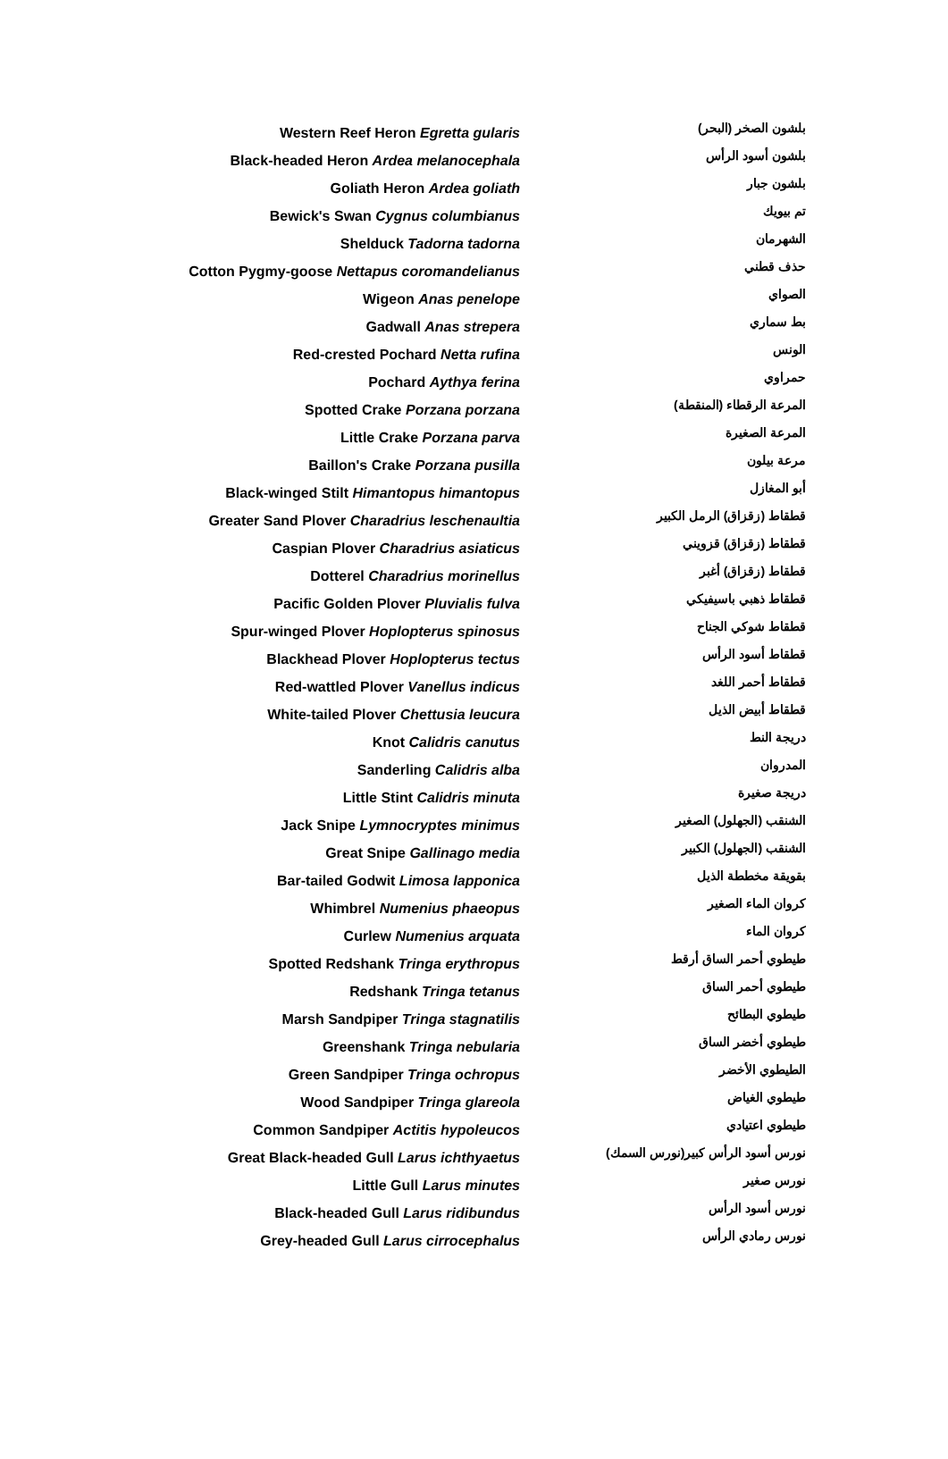| Western Reef Heron Egretta gularis | بلشون الصخر (البحر) |
| Black-headed Heron Ardea melanocephala | بلشون أسود الرأس |
| Goliath Heron Ardea goliath | بلشون جبار |
| Bewick's Swan Cygnus columbianus | تم بيويك |
| Shelduck Tadorna tadorna | الشهرمان |
| Cotton Pygmy-goose Nettapus coromandelianus | حذف قطني |
| Wigeon Anas penelope | الصواي |
| Gadwall Anas strepera | بط سماري |
| Red-crested Pochard Netta rufina | الونس |
| Pochard Aythya ferina | حمراوي |
| Spotted Crake Porzana porzana | المرعة الرقطاء (المنقطة) |
| Little Crake Porzana parva | المرعة الصغيرة |
| Baillon's Crake Porzana pusilla | مرعة بيلون |
| Black-winged Stilt Himantopus himantopus | أبو المغازل |
| Greater Sand Plover Charadrius leschenaultia | قطقاط (زقزاق) الرمل الكبير |
| Caspian Plover Charadrius asiaticus | قطقاط (زقزاق) قزويني |
| Dotterel Charadrius morinellus | قطقاط (زقزاق) أغبر |
| Pacific Golden Plover Pluvialis fulva | قطقاط ذهبي باسيفيكي |
| Spur-winged Plover Hoplopterus spinosus | قطقاط شوكي الجناح |
| Blackhead Plover Hoplopterus tectus | قطقاط أسود الرأس |
| Red-wattled Plover Vanellus indicus | قطقاط أحمر اللغد |
| White-tailed Plover Chettusia leucura | قطقاط أبيض الذيل |
| Knot Calidris canutus | دريجة النط |
| Sanderling Calidris alba | المدروان |
| Little Stint Calidris minuta | دريجة صغيرة |
| Jack Snipe Lymnocryptes minimus | الشنقب (الجهلول) الصغير |
| Great Snipe Gallinago media | الشنقب (الجهلول) الكبير |
| Bar-tailed Godwit Limosa lapponica | بقويقة مخططة الذيل |
| Whimbrel Numenius phaeopus | كروان الماء الصغير |
| Curlew Numenius arquata | كروان الماء |
| Spotted Redshank Tringa erythropus | طيطوي أحمر الساق أرقط |
| Redshank Tringa tetanus | طيطوي أحمر الساق |
| Marsh Sandpiper Tringa stagnatilis | طيطوي البطائح |
| Greenshank Tringa nebularia | طيطوي أخضر الساق |
| Green Sandpiper Tringa ochropus | الطيطوي الأخضر |
| Wood Sandpiper Tringa glareola | طيطوي الغياض |
| Common Sandpiper Actitis hypoleucos | طيطوي اعتيادي |
| Great Black-headed Gull Larus ichthyaetus | نورس أسود الرأس كبير(نورس السمك) |
| Little Gull Larus minutes | نورس صغير |
| Black-headed Gull Larus ridibundus | نورس أسود الرأس |
| Grey-headed Gull Larus cirrocephalus | نورس رمادي الرأس |